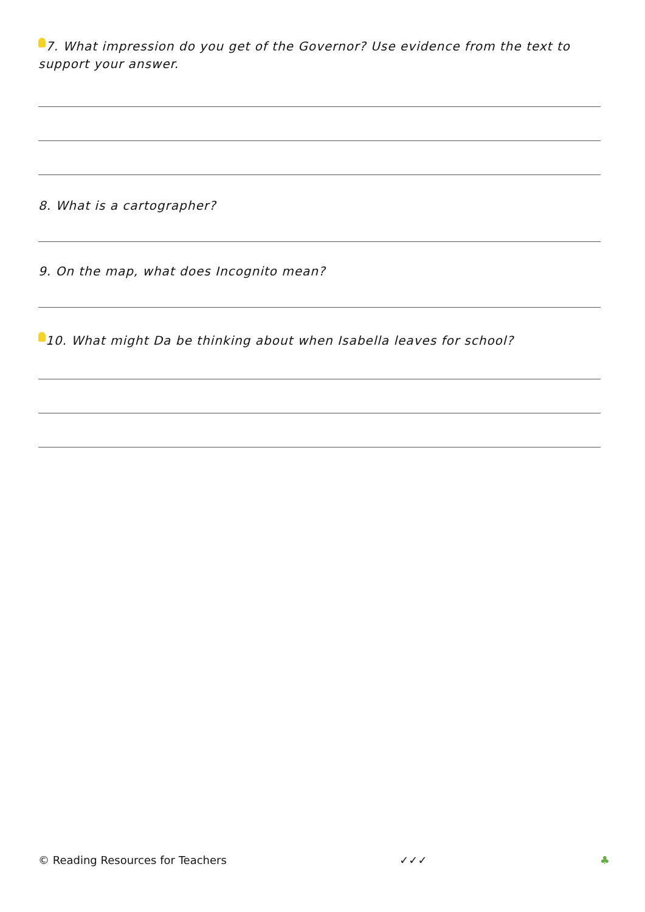7. What impression do you get of the Governor? Use evidence from the text to support your answer.
8. What is a cartographer?
9. On the map, what does Incognito mean?
10. What might Da be thinking about when Isabella leaves for school?
© Reading Resources for Teachers ✓✓✓ ♣